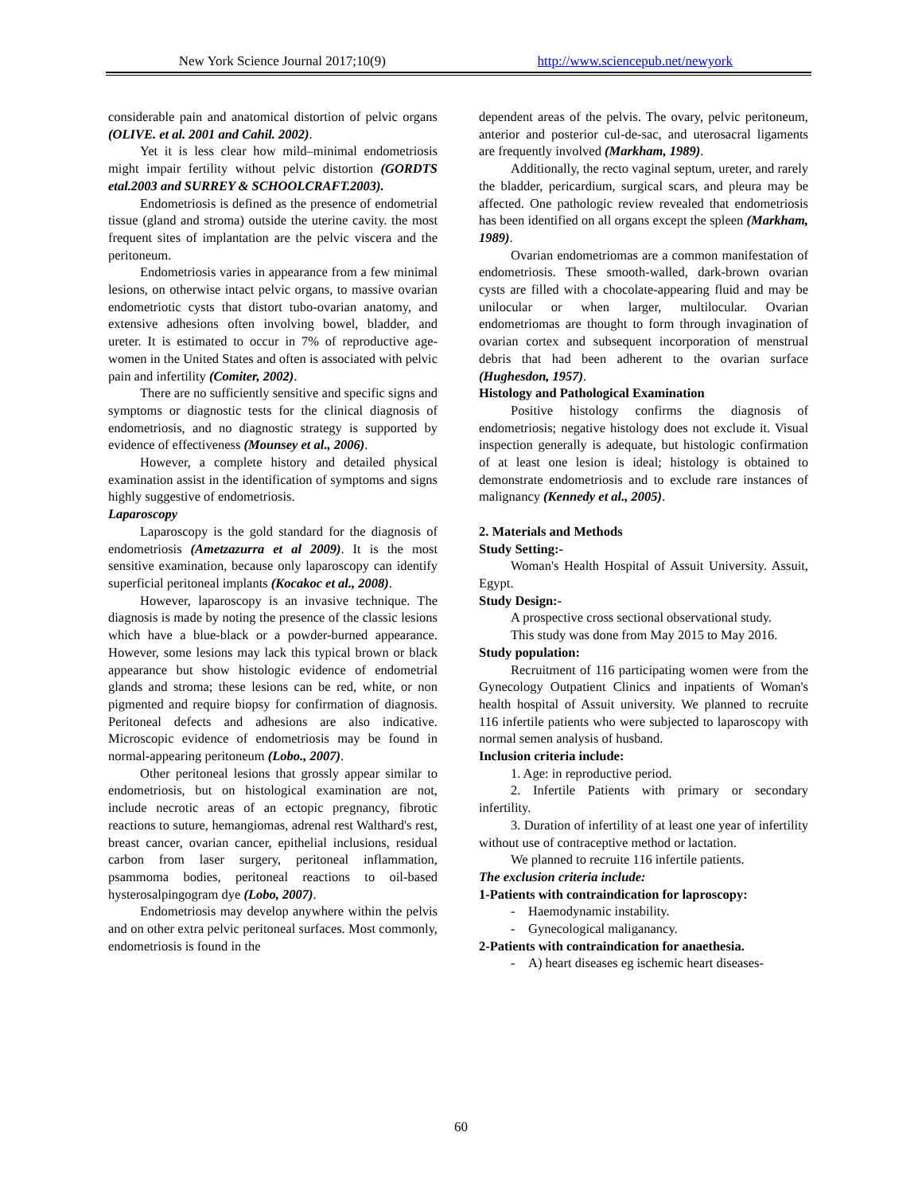New York Science Journal 2017;10(9)
http://www.sciencepub.net/newyork
considerable pain and anatomical distortion of pelvic organs (OLIVE. et al. 2001 and Cahil. 2002).
Yet it is less clear how mild–minimal endometriosis might impair fertility without pelvic distortion (GORDTS etal.2003 and SURREY & SCHOOLCRAFT.2003).
Endometriosis is defined as the presence of endometrial tissue (gland and stroma) outside the uterine cavity. the most frequent sites of implantation are the pelvic viscera and the peritoneum.
Endometriosis varies in appearance from a few minimal lesions, on otherwise intact pelvic organs, to massive ovarian endometriotic cysts that distort tubo-ovarian anatomy, and extensive adhesions often involving bowel, bladder, and ureter. It is estimated to occur in 7% of reproductive age-women in the United States and often is associated with pelvic pain and infertility (Comiter, 2002).
There are no sufficiently sensitive and specific signs and symptoms or diagnostic tests for the clinical diagnosis of endometriosis, and no diagnostic strategy is supported by evidence of effectiveness (Mounsey et al., 2006).
However, a complete history and detailed physical examination assist in the identification of symptoms and signs highly suggestive of endometriosis.
Laparoscopy
Laparoscopy is the gold standard for the diagnosis of endometriosis (Ametzazurra et al 2009). It is the most sensitive examination, because only laparoscopy can identify superficial peritoneal implants (Kocakoc et al., 2008).
However, laparoscopy is an invasive technique. The diagnosis is made by noting the presence of the classic lesions which have a blue-black or a powder-burned appearance. However, some lesions may lack this typical brown or black appearance but show histologic evidence of endometrial glands and stroma; these lesions can be red, white, or non pigmented and require biopsy for confirmation of diagnosis. Peritoneal defects and adhesions are also indicative. Microscopic evidence of endometriosis may be found in normal-appearing peritoneum (Lobo., 2007).
Other peritoneal lesions that grossly appear similar to endometriosis, but on histological examination are not, include necrotic areas of an ectopic pregnancy, fibrotic reactions to suture, hemangiomas, adrenal rest Walthard's rest, breast cancer, ovarian cancer, epithelial inclusions, residual carbon from laser surgery, peritoneal inflammation, psammoma bodies, peritoneal reactions to oil-based hysterosalpingogram dye (Lobo, 2007).
Endometriosis may develop anywhere within the pelvis and on other extra pelvic peritoneal surfaces. Most commonly, endometriosis is found in the
dependent areas of the pelvis. The ovary, pelvic peritoneum, anterior and posterior cul-de-sac, and uterosacral ligaments are frequently involved (Markham, 1989).
Additionally, the recto vaginal septum, ureter, and rarely the bladder, pericardium, surgical scars, and pleura may be affected. One pathologic review revealed that endometriosis has been identified on all organs except the spleen (Markham, 1989).
Ovarian endometriomas are a common manifestation of endometriosis. These smooth-walled, dark-brown ovarian cysts are filled with a chocolate-appearing fluid and may be unilocular or when larger, multilocular. Ovarian endometriomas are thought to form through invagination of ovarian cortex and subsequent incorporation of menstrual debris that had been adherent to the ovarian surface (Hughesdon, 1957).
Histology and Pathological Examination
Positive histology confirms the diagnosis of endometriosis; negative histology does not exclude it. Visual inspection generally is adequate, but histologic confirmation of at least one lesion is ideal; histology is obtained to demonstrate endometriosis and to exclude rare instances of malignancy (Kennedy et al., 2005).
2. Materials and Methods
Study Setting:-
Woman's Health Hospital of Assuit University. Assuit, Egypt.
Study Design:-
A prospective cross sectional observational study.
This study was done from May 2015 to May 2016.
Study population:
Recruitment of 116 participating women were from the Gynecology Outpatient Clinics and inpatients of Woman's health hospital of Assuit university. We planned to recruite 116 infertile patients who were subjected to laparoscopy with normal semen analysis of husband.
Inclusion criteria include:
1. Age: in reproductive period.
2. Infertile Patients with primary or secondary infertility.
3. Duration of infertility of at least one year of infertility without use of contraceptive method or lactation.
We planned to recruite 116 infertile patients.
The exclusion criteria include:
1-Patients with contraindication for laproscopy:
- Haemodynamic instability.
- Gynecological maliganancy.
2-Patients with contraindication for anaethesia.
- A) heart diseases eg ischemic heart diseases-
60